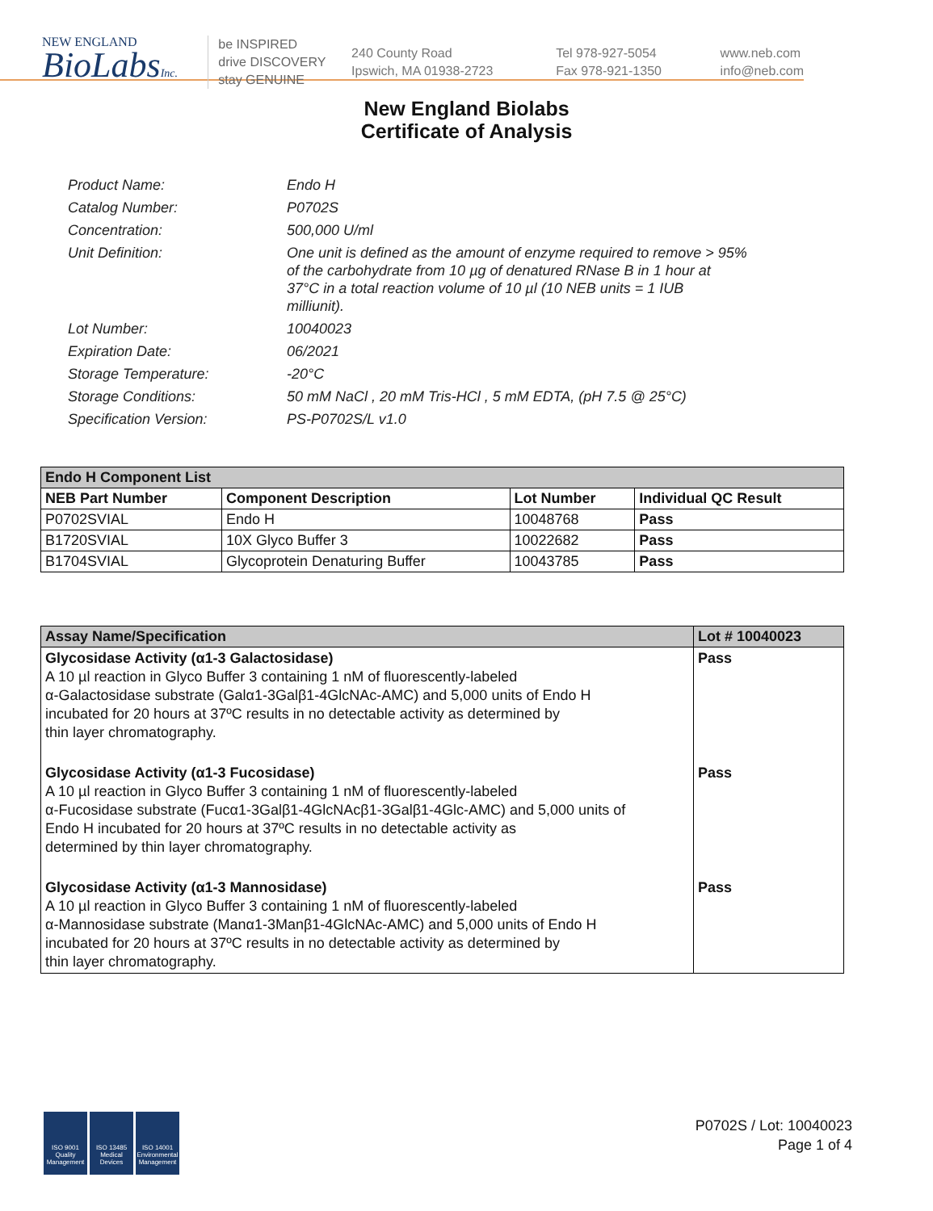NEW ENGLAND
BioLabsInc.
be INSPIRED
drive DISCOVERY
stay GENUINE
240 County Road
Ipswich, MA 01938-2723
Tel 978-927-5054
Fax 978-921-1350
www.neb.com
info@neb.com
New England Biolabs
Certificate of Analysis
| Product Name: | Endo H |
| Catalog Number: | P0702S |
| Concentration: | 500,000 U/ml |
| Unit Definition: | One unit is defined as the amount of enzyme required to remove > 95% of the carbohydrate from 10 µg of denatured RNase B in 1 hour at 37°C in a total reaction volume of 10 µl (10 NEB units = 1 IUB milliunit). |
| Lot Number: | 10040023 |
| Expiration Date: | 06/2021 |
| Storage Temperature: | -20°C |
| Storage Conditions: | 50 mM NaCl , 20 mM Tris-HCl , 5 mM EDTA, (pH 7.5 @ 25°C) |
| Specification Version: | PS-P0702S/L v1.0 |
| Endo H Component List | | | |
| --- | --- | --- | --- |
| NEB Part Number | Component Description | Lot Number | Individual QC Result |
| P0702SVIAL | Endo H | 10048768 | Pass |
| B1720SVIAL | 10X Glyco Buffer 3 | 10022682 | Pass |
| B1704SVIAL | Glycoprotein Denaturing Buffer | 10043785 | Pass |
| Assay Name/Specification | Lot # 10040023 |
| --- | --- |
| Glycosidase Activity (α1-3 Galactosidase) A 10 µl reaction in Glyco Buffer 3 containing 1 nM of fluorescently-labeled α-Galactosidase substrate (Galα1-3Galβ1-4GlcNAc-AMC) and 5,000 units of Endo H incubated for 20 hours at 37ºC results in no detectable activity as determined by thin layer chromatography. | Pass |
| Glycosidase Activity (α1-3 Fucosidase) A 10 µl reaction in Glyco Buffer 3 containing 1 nM of fluorescently-labeled α-Fucosidase substrate (Fucα1-3Galβ1-4GlcNAcβ1-3Galβ1-4Glc-AMC) and 5,000 units of Endo H incubated for 20 hours at 37ºC results in no detectable activity as determined by thin layer chromatography. | Pass |
| Glycosidase Activity (α1-3 Mannosidase) A 10 µl reaction in Glyco Buffer 3 containing 1 nM of fluorescently-labeled α-Mannosidase substrate (Manα1-3Manβ1-4GlcNAc-AMC) and 5,000 units of Endo H incubated for 20 hours at 37ºC results in no detectable activity as determined by thin layer chromatography. | Pass |
ISO 9001 Quality Management
ISO 13485 Medical Devices
ISO 14001 Environmental Management
P0702S / Lot: 10040023
Page 1 of 4